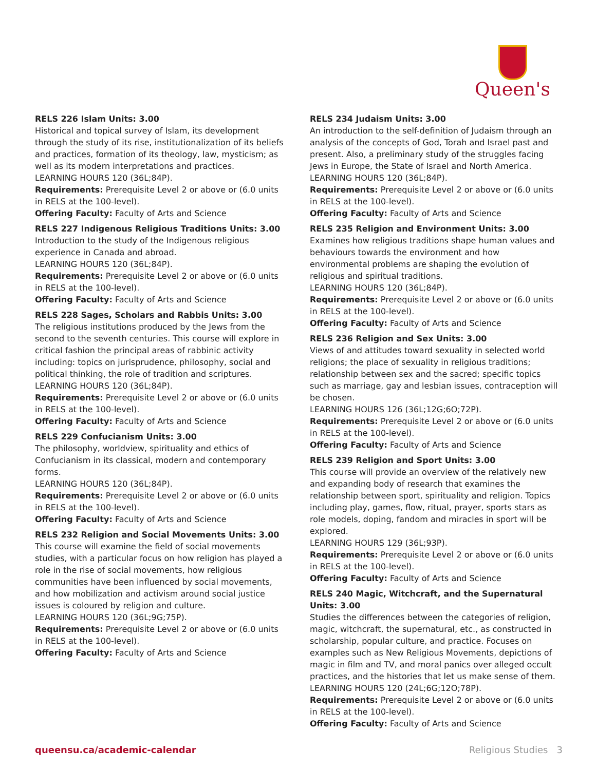Queen's
RELS 226 Islam Units: 3.00
Historical and topical survey of Islam, its development through the study of its rise, institutionalization of its beliefs and practices, formation of its theology, law, mysticism; as well as its modern interpretations and practices.
LEARNING HOURS 120 (36L;84P).
Requirements: Prerequisite Level 2 or above or (6.0 units in RELS at the 100-level).
Offering Faculty: Faculty of Arts and Science
RELS 227 Indigenous Religious Traditions Units: 3.00
Introduction to the study of the Indigenous religious experience in Canada and abroad.
LEARNING HOURS 120 (36L;84P).
Requirements: Prerequisite Level 2 or above or (6.0 units in RELS at the 100-level).
Offering Faculty: Faculty of Arts and Science
RELS 228 Sages, Scholars and Rabbis Units: 3.00
The religious institutions produced by the Jews from the second to the seventh centuries. This course will explore in critical fashion the principal areas of rabbinic activity including: topics on jurisprudence, philosophy, social and political thinking, the role of tradition and scriptures.
LEARNING HOURS 120 (36L;84P).
Requirements: Prerequisite Level 2 or above or (6.0 units in RELS at the 100-level).
Offering Faculty: Faculty of Arts and Science
RELS 229 Confucianism Units: 3.00
The philosophy, worldview, spirituality and ethics of Confucianism in its classical, modern and contemporary forms.
LEARNING HOURS 120 (36L;84P).
Requirements: Prerequisite Level 2 or above or (6.0 units in RELS at the 100-level).
Offering Faculty: Faculty of Arts and Science
RELS 232 Religion and Social Movements Units: 3.00
This course will examine the field of social movements studies, with a particular focus on how religion has played a role in the rise of social movements, how religious communities have been influenced by social movements, and how mobilization and activism around social justice issues is coloured by religion and culture.
LEARNING HOURS 120 (36L;9G;75P).
Requirements: Prerequisite Level 2 or above or (6.0 units in RELS at the 100-level).
Offering Faculty: Faculty of Arts and Science
RELS 234 Judaism Units: 3.00
An introduction to the self-definition of Judaism through an analysis of the concepts of God, Torah and Israel past and present. Also, a preliminary study of the struggles facing Jews in Europe, the State of Israel and North America.
LEARNING HOURS 120 (36L;84P).
Requirements: Prerequisite Level 2 or above or (6.0 units in RELS at the 100-level).
Offering Faculty: Faculty of Arts and Science
RELS 235 Religion and Environment Units: 3.00
Examines how religious traditions shape human values and behaviours towards the environment and how environmental problems are shaping the evolution of religious and spiritual traditions.
LEARNING HOURS 120 (36L;84P).
Requirements: Prerequisite Level 2 or above or (6.0 units in RELS at the 100-level).
Offering Faculty: Faculty of Arts and Science
RELS 236 Religion and Sex Units: 3.00
Views of and attitudes toward sexuality in selected world religions; the place of sexuality in religious traditions; relationship between sex and the sacred; specific topics such as marriage, gay and lesbian issues, contraception will be chosen.
LEARNING HOURS 126 (36L;12G;6O;72P).
Requirements: Prerequisite Level 2 or above or (6.0 units in RELS at the 100-level).
Offering Faculty: Faculty of Arts and Science
RELS 239 Religion and Sport Units: 3.00
This course will provide an overview of the relatively new and expanding body of research that examines the relationship between sport, spirituality and religion. Topics including play, games, flow, ritual, prayer, sports stars as role models, doping, fandom and miracles in sport will be explored.
LEARNING HOURS 129 (36L;93P).
Requirements: Prerequisite Level 2 or above or (6.0 units in RELS at the 100-level).
Offering Faculty: Faculty of Arts and Science
RELS 240 Magic, Witchcraft, and the Supernatural Units: 3.00
Studies the differences between the categories of religion, magic, witchcraft, the supernatural, etc., as constructed in scholarship, popular culture, and practice. Focuses on examples such as New Religious Movements, depictions of magic in film and TV, and moral panics over alleged occult practices, and the histories that let us make sense of them.
LEARNING HOURS 120 (24L;6G;12O;78P).
Requirements: Prerequisite Level 2 or above or (6.0 units in RELS at the 100-level).
Offering Faculty: Faculty of Arts and Science
queensu.ca/academic-calendar Religious Studies 3